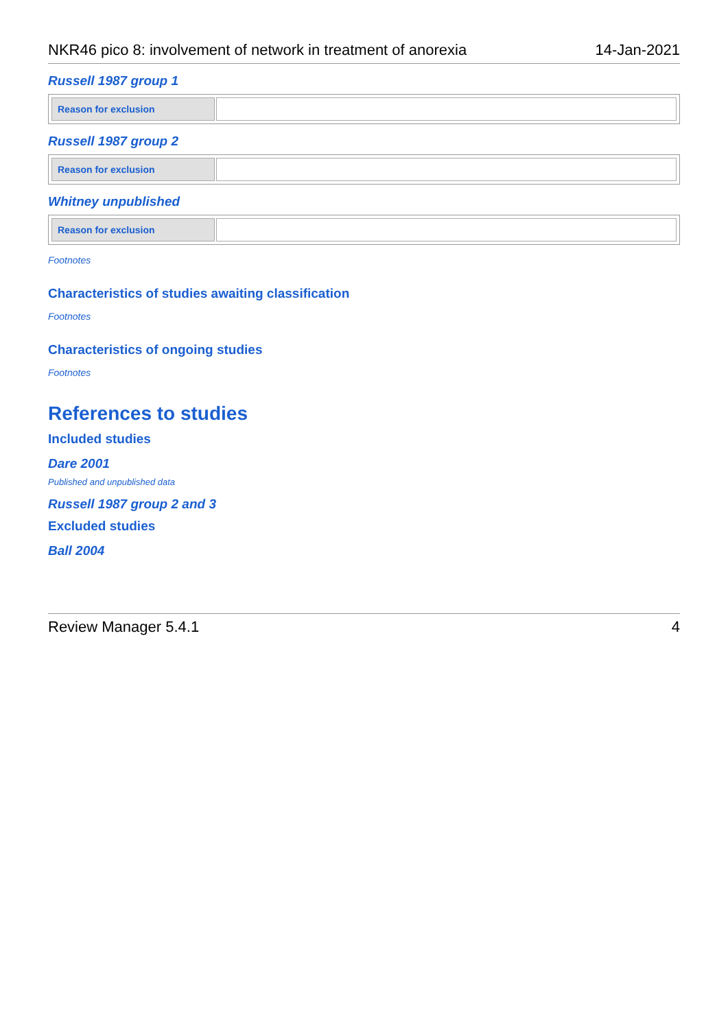NKR46 pico 8: involvement of network in treatment of anorexia 14-Jan-2021
Russell 1987 group 1
| Reason for exclusion | |
Russell 1987 group 2
| Reason for exclusion | |
Whitney unpublished
| Reason for exclusion | |
Footnotes
Characteristics of studies awaiting classification
Footnotes
Characteristics of ongoing studies
Footnotes
References to studies
Included studies
Dare 2001
Published and unpublished data
Russell 1987 group 2 and 3
Excluded studies
Ball 2004
Review Manager 5.4.1 4